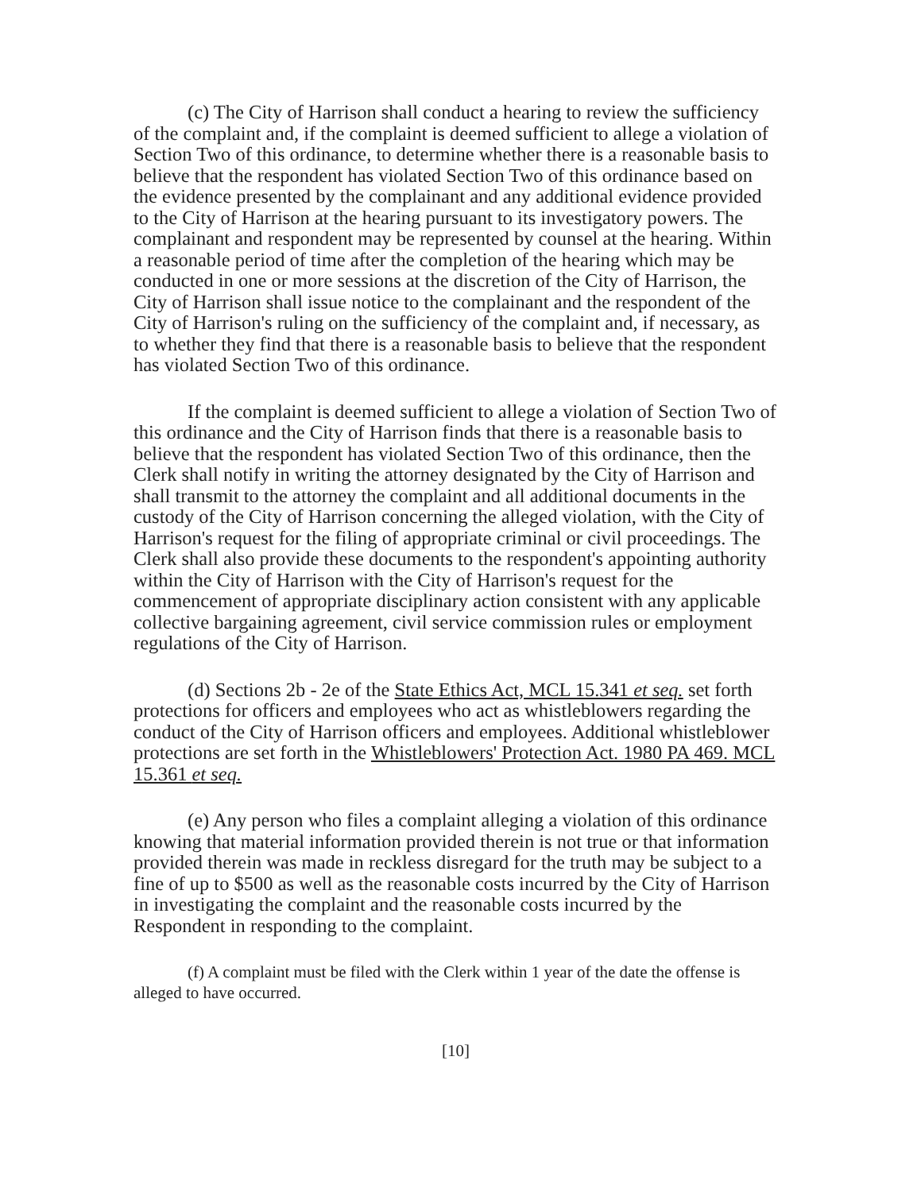(c) The City of Harrison shall conduct a hearing to review the sufficiency of the complaint and, if the complaint is deemed sufficient to allege a violation of Section Two of this ordinance, to determine whether there is a reasonable basis to believe that the respondent has violated Section Two of this ordinance based on the evidence presented by the complainant and any additional evidence provided to the City of Harrison at the hearing pursuant to its investigatory powers. The complainant and respondent may be represented by counsel at the hearing. Within a reasonable period of time after the completion of the hearing which may be conducted in one or more sessions at the discretion of the City of Harrison, the City of Harrison shall issue notice to the complainant and the respondent of the City of Harrison's ruling on the sufficiency of the complaint and, if necessary, as to whether they find that there is a reasonable basis to believe that the respondent has violated Section Two of this ordinance.
If the complaint is deemed sufficient to allege a violation of Section Two of this ordinance and the City of Harrison finds that there is a reasonable basis to believe that the respondent has violated Section Two of this ordinance, then the Clerk shall notify in writing the attorney designated by the City of Harrison and shall transmit to the attorney the complaint and all additional documents in the custody of the City of Harrison concerning the alleged violation, with the City of Harrison's request for the filing of appropriate criminal or civil proceedings. The Clerk shall also provide these documents to the respondent's appointing authority within the City of Harrison with the City of Harrison's request for the commencement of appropriate disciplinary action consistent with any applicable collective bargaining agreement, civil service commission rules or employment regulations of the City of Harrison.
(d) Sections 2b - 2e of the State Ethics Act, MCL 15.341 et seq. set forth protections for officers and employees who act as whistleblowers regarding the conduct of the City of Harrison officers and employees. Additional whistleblower protections are set forth in the Whistleblowers' Protection Act. 1980 PA 469. MCL 15.361 et seq.
(e) Any person who files a complaint alleging a violation of this ordinance knowing that material information provided therein is not true or that information provided therein was made in reckless disregard for the truth may be subject to a fine of up to $500 as well as the reasonable costs incurred by the City of Harrison in investigating the complaint and the reasonable costs incurred by the Respondent in responding to the complaint.
(f) A complaint must be filed with the Clerk within 1 year of the date the offense is alleged to have occurred.
[10]